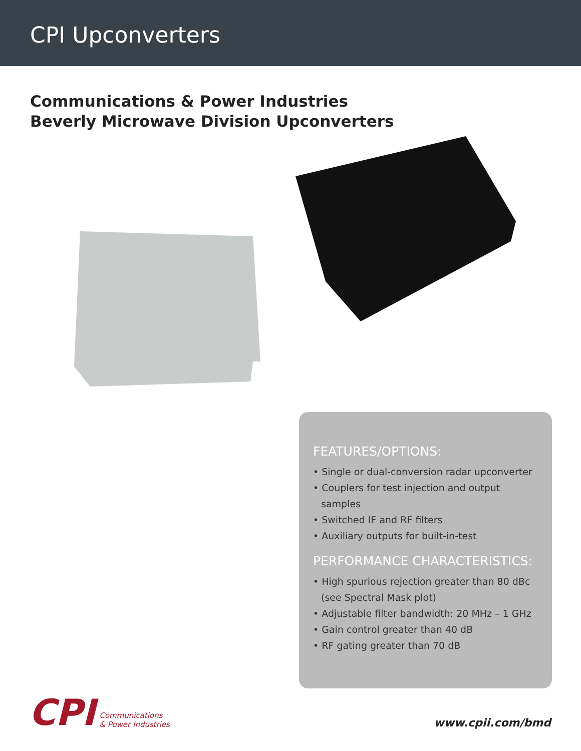CPI Upconverters
Communications & Power Industries
Beverly Microwave Division Upconverters
FEATURES/OPTIONS:
• Single or dual-conversion radar upconverter
• Couplers for test injection and output samples
• Switched IF and RF filters
• Auxiliary outputs for built-in-test
PERFORMANCE CHARACTERISTICS:
• High spurious rejection greater than 80 dBc (see Spectral Mask plot)
• Adjustable filter bandwidth: 20 MHz – 1 GHz
• Gain control greater than 40 dB
• RF gating greater than 70 dB
CPI
Communications
& Power Industries
www.cpii.com/bmd